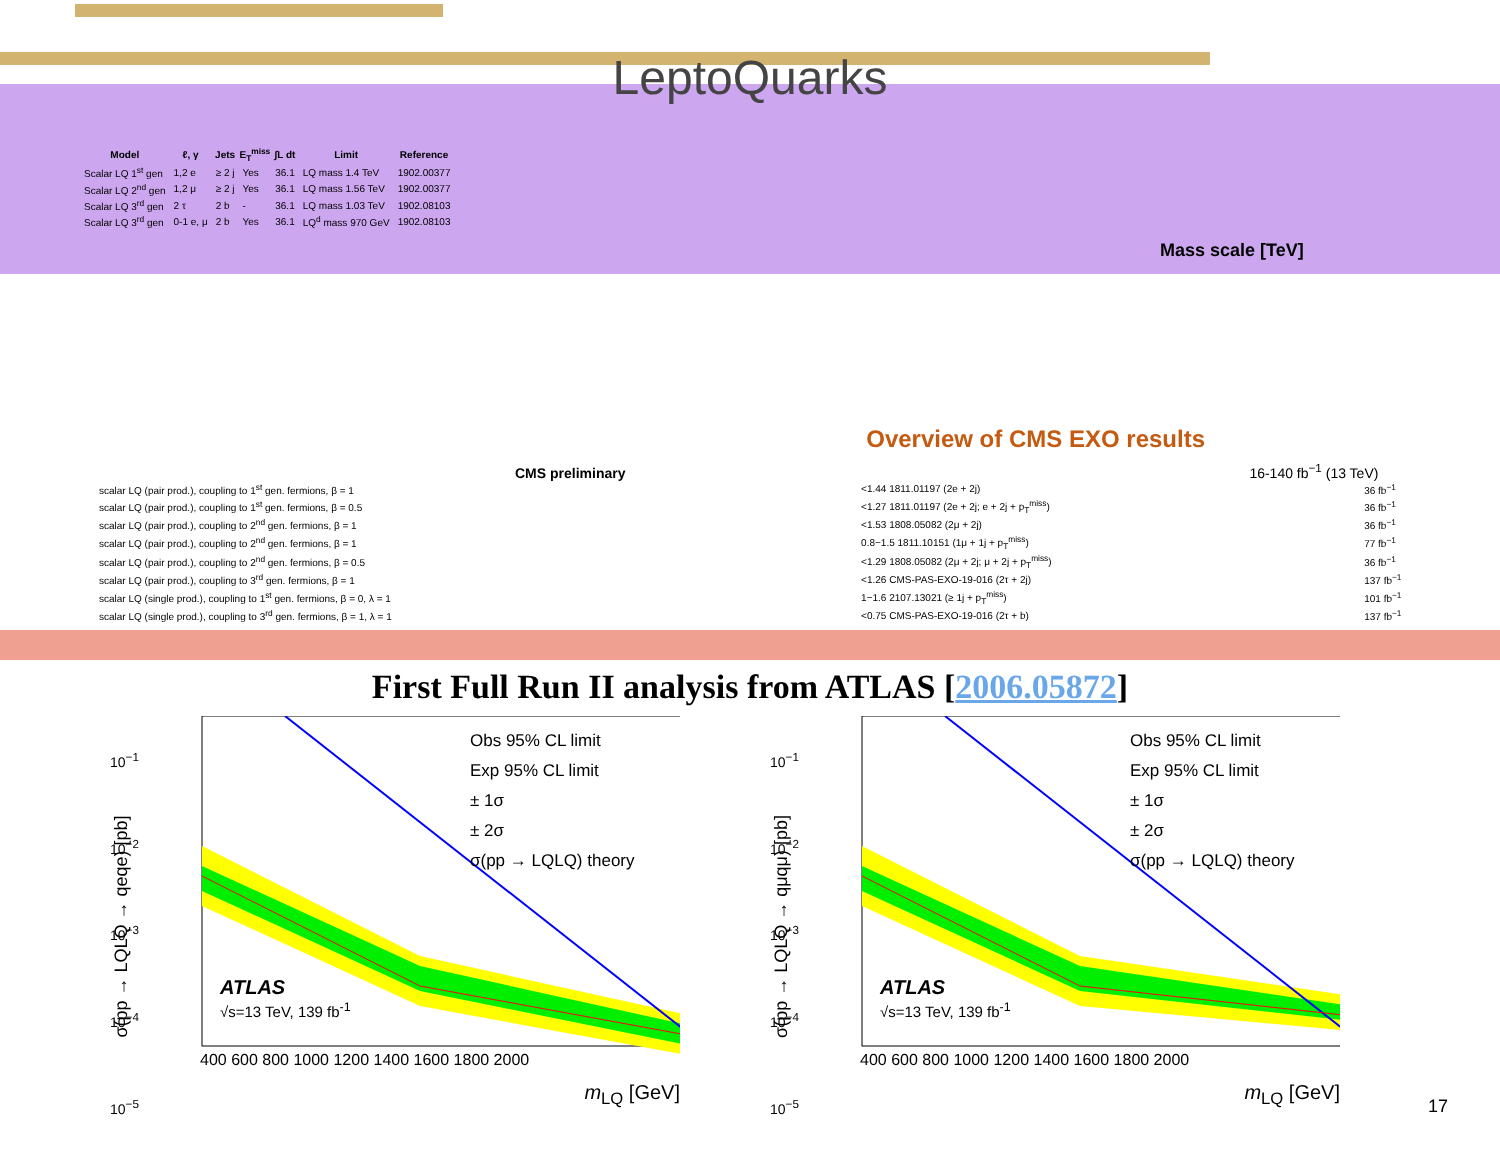LeptoQuarks
| Model | ℓ, γ | Jets | E<sub>T</sub><sup>miss</sup> | ∫L dt | Limit | Reference |
| --- | --- | --- | --- | --- | --- | --- |
| Scalar LQ 1<sup>st</sup> gen | 1,2 e | ≥ 2 j | Yes | 36.1 | LQ mass 1.4 TeV | 1902.00377 |
| Scalar LQ 2<sup>nd</sup> gen | 1,2 μ | ≥ 2 j | Yes | 36.1 | LQ mass 1.56 TeV | 1902.00377 |
| Scalar LQ 3<sup>rd</sup> gen | 2 τ | 2 b | - | 36.1 | LQ mass 1.03 TeV | 1902.08103 |
| Scalar LQ 3<sup>rd</sup> gen | 0-1 e, μ | 2 b | Yes | 36.1 | LQ<sup>d</sup> mass 970 GeV | 1902.08103 |
Mass scale [TeV]
Overview of CMS EXO results
CMS preliminary 16-140 fb<sup>−1</sup> (13 TeV)
| scalar LQ (pair prod.), coupling to 1<sup>st</sup> gen. fermions, β = 1 | <1.44 1811.01197 (2e + 2j) | 36 fb<sup>−1</sup> |
| scalar LQ (pair prod.), coupling to 1<sup>st</sup> gen. fermions, β = 0.5 | <1.27 1811.01197 (2e + 2j; e + 2j + p<sub>T</sub><sup>miss</sup>) | 36 fb<sup>−1</sup> |
| scalar LQ (pair prod.), coupling to 2<sup>nd</sup> gen. fermions, β = 1 | <1.53 1808.05082 (2μ + 2j) | 36 fb<sup>−1</sup> |
| scalar LQ (pair prod.), coupling to 2<sup>nd</sup> gen. fermions, β = 1 | 0.8−1.5 1811.10151 (1μ + 1j + p<sub>T</sub><sup>miss</sup>) | 77 fb<sup>−1</sup> |
| scalar LQ (pair prod.), coupling to 2<sup>nd</sup> gen. fermions, β = 0.5 | <1.29 1808.05082 (2μ + 2j; μ + 2j + p<sub>T</sub><sup>miss</sup>) | 36 fb<sup>−1</sup> |
| scalar LQ (pair prod.), coupling to 3<sup>rd</sup> gen. fermions, β = 1 | <1.26 CMS-PAS-EXO-19-016 (2τ + 2j) | 137 fb<sup>−1</sup> |
| scalar LQ (single prod.), coupling to 1<sup>st</sup> gen. fermions, β = 0, λ = 1 | 1−1.6 2107.13021 (≥ 1j + p<sub>T</sub><sup>miss</sup>) | 101 fb<sup>−1</sup> |
| scalar LQ (single prod.), coupling to 3<sup>rd</sup> gen. fermions, β = 1, λ = 1 | <0.75 CMS-PAS-EXO-19-016 (2τ + b) | 137 fb<sup>−1</sup> |
First Full Run II analysis from ATLAS [2006.05872]
Obs 95% CL limit
Exp 95% CL limit
± 1σ
± 2σ
σ(pp → LQLQ) theory
ATLAS
√s=13 TeV, 139 fb<sup>-1</sup>
400 600 800 1000 1200 1400 1600 1800 2000
m<sub>LQ</sub> [GeV]
10<sup>−1</sup>
10<sup>−2</sup>
10<sup>−3</sup>
10<sup>−4</sup>
10<sup>−5</sup>
σ(pp → LQLQ → qeqe) [pb]
Obs 95% CL limit
Exp 95% CL limit
± 1σ
± 2σ
σ(pp → LQLQ) theory
ATLAS
√s=13 TeV, 139 fb<sup>-1</sup>
400 600 800 1000 1200 1400 1600 1800 2000
m<sub>LQ</sub> [GeV]
10<sup>−1</sup>
10<sup>−2</sup>
10<sup>−3</sup>
10<sup>−4</sup>
10<sup>−5</sup>
σ(pp → LQLQ → qμqμ) [pb]
17